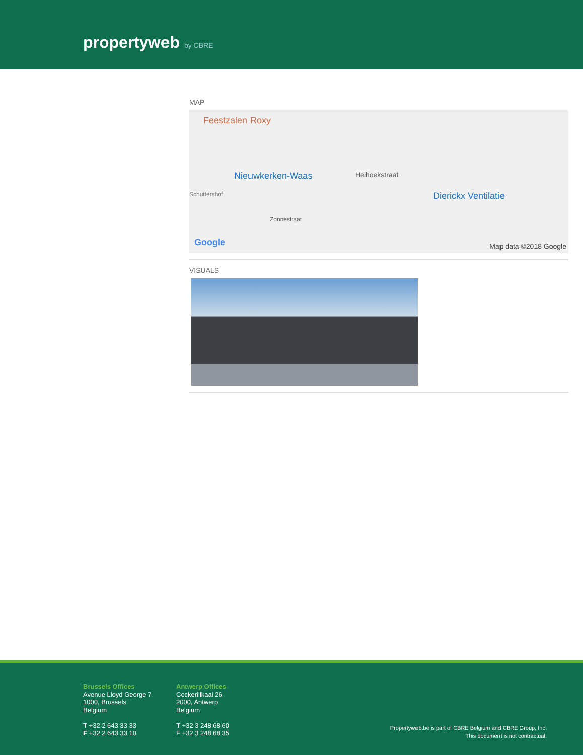propertyweb by CBRE
MAP
Feestzalen Roxy
Nieuwkerken-Waas
Schuttershof
Heihoekstraat
Zonnestraat
Dierickx Ventilatie
Google Map data ©2018 Google
VISUALS
Brussels Offices
Avenue Lloyd George 7
1000, Brussels
Belgium
T +32 2 643 33 33
F +32 2 643 33 10
Antwerp Offices
Cockerillkaai 26
2000, Antwerp
Belgium
T +32 3 248 68 60
F +32 3 248 68 35
Propertyweb.be is part of CBRE Belgium and CBRE Group, Inc.
This document is not contractual.